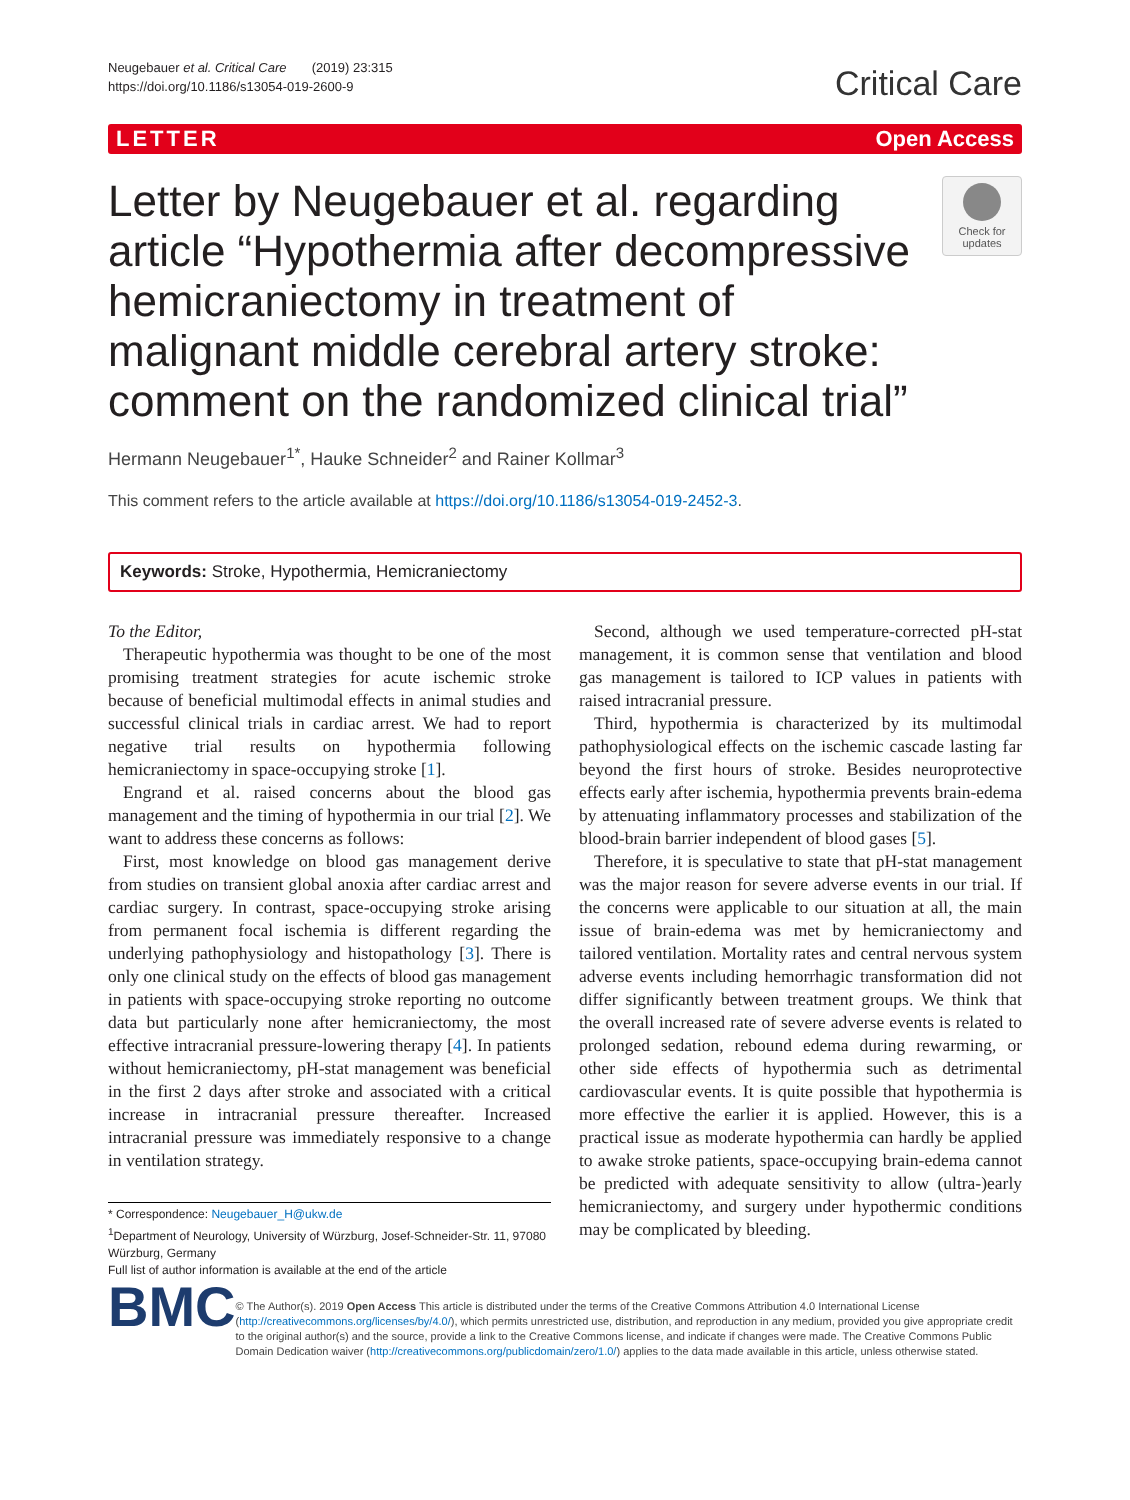Neugebauer et al. Critical Care (2019) 23:315
https://doi.org/10.1186/s13054-019-2600-9
Critical Care
LETTER Open Access
Letter by Neugebauer et al. regarding article “Hypothermia after decompressive hemicraniectomy in treatment of malignant middle cerebral artery stroke: comment on the randomized clinical trial”
Check for updates
Hermann Neugebauer<sup>1*</sup>, Hauke Schneider<sup>2</sup> and Rainer Kollmar<sup>3</sup>
This comment refers to the article available at https://doi.org/10.1186/s13054-019-2452-3.
Keywords: Stroke, Hypothermia, Hemicraniectomy
To the Editor,
Therapeutic hypothermia was thought to be one of the most promising treatment strategies for acute ischemic stroke because of beneficial multimodal effects in animal studies and successful clinical trials in cardiac arrest. We had to report negative trial results on hypothermia following hemicraniectomy in space-occupying stroke [1].
Engrand et al. raised concerns about the blood gas management and the timing of hypothermia in our trial [2]. We want to address these concerns as follows:
First, most knowledge on blood gas management derive from studies on transient global anoxia after cardiac arrest and cardiac surgery. In contrast, space-occupying stroke arising from permanent focal ischemia is different regarding the underlying pathophysiology and histopathology [3]. There is only one clinical study on the effects of blood gas management in patients with space-occupying stroke reporting no outcome data but particularly none after hemicraniectomy, the most effective intracranial pressure-lowering therapy [4]. In patients without hemicraniectomy, pH-stat management was beneficial in the first 2 days after stroke and associated with a critical increase in intracranial pressure thereafter. Increased intracranial pressure was immediately responsive to a change in ventilation strategy.
* Correspondence: Neugebauer_H@ukw.de
<sup>1</sup> Department of Neurology, University of Würzburg, Josef-Schneider-Str. 11, 97080 Würzburg, Germany
Full list of author information is available at the end of the article
Second, although we used temperature-corrected pH-stat management, it is common sense that ventilation and blood gas management is tailored to ICP values in patients with raised intracranial pressure.
Third, hypothermia is characterized by its multimodal pathophysiological effects on the ischemic cascade lasting far beyond the first hours of stroke. Besides neuroprotective effects early after ischemia, hypothermia prevents brain-edema by attenuating inflammatory processes and stabilization of the blood-brain barrier independent of blood gases [5].
Therefore, it is speculative to state that pH-stat management was the major reason for severe adverse events in our trial. If the concerns were applicable to our situation at all, the main issue of brain-edema was met by hemicraniectomy and tailored ventilation. Mortality rates and central nervous system adverse events including hemorrhagic transformation did not differ significantly between treatment groups. We think that the overall increased rate of severe adverse events is related to prolonged sedation, rebound edema during rewarming, or other side effects of hypothermia such as detrimental cardiovascular events. It is quite possible that hypothermia is more effective the earlier it is applied. However, this is a practical issue as moderate hypothermia can hardly be applied to awake stroke patients, space-occupying brain-edema cannot be predicted with adequate sensitivity to allow (ultra-)early hemicraniectomy, and surgery under hypothermic conditions may be complicated by bleeding.
BMC
© The Author(s). 2019 Open Access This article is distributed under the terms of the Creative Commons Attribution 4.0 International License (http://creativecommons.org/licenses/by/4.0/), which permits unrestricted use, distribution, and reproduction in any medium, provided you give appropriate credit to the original author(s) and the source, provide a link to the Creative Commons license, and indicate if changes were made. The Creative Commons Public Domain Dedication waiver (http://creativecommons.org/publicdomain/zero/1.0/) applies to the data made available in this article, unless otherwise stated.